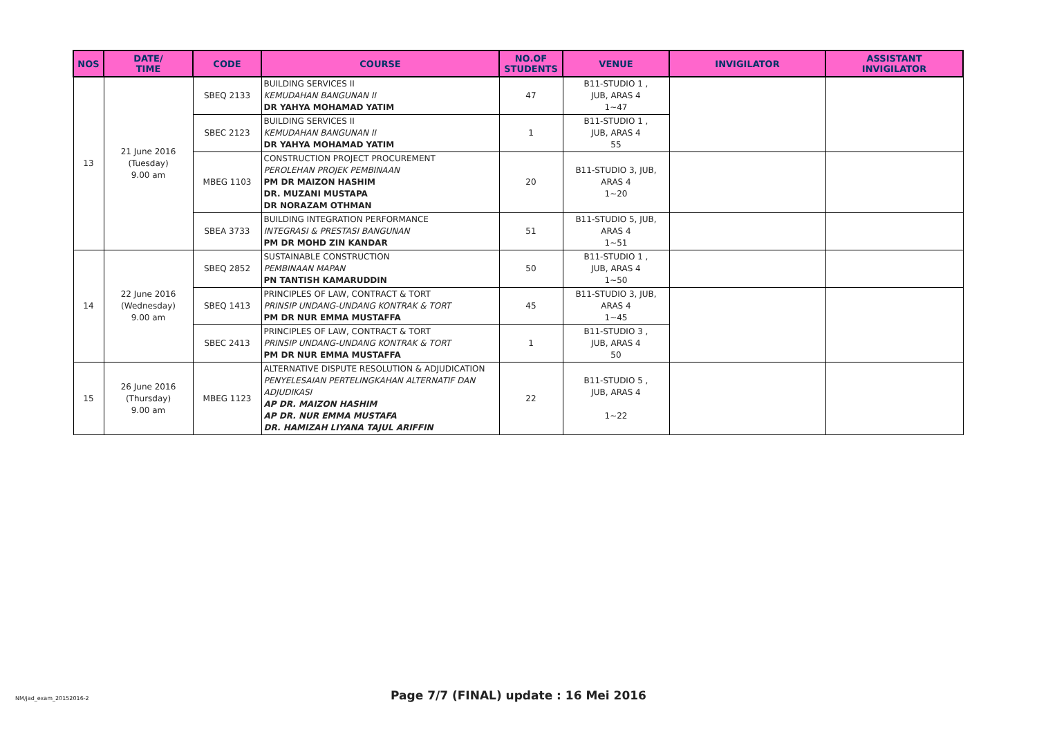| NOS | DATE/ TIME | CODE | COURSE | NO.OF STUDENTS | VENUE | INVIGILATOR | ASSISTANT INVIGILATOR |
| --- | --- | --- | --- | --- | --- | --- | --- |
| 13 | 21 June 2016 (Tuesday) 9.00 am | SBEQ 2133 | BUILDING SERVICES II KEMUDAHAN BANGUNAN II DR YAHYA MOHAMAD YATIM | 47 | B11-STUDIO 1 , JUB, ARAS 4 1~47 | | |
| | | SBEC 2123 | BUILDING SERVICES II KEMUDAHAN BANGUNAN II DR YAHYA MOHAMAD YATIM | 1 | B11-STUDIO 1 , JUB, ARAS 4 55 | | |
| | | MBEG 1103 | CONSTRUCTION PROJECT PROCUREMENT PEROLEHAN PROJEK PEMBINAAN PM DR MAIZON HASHIM DR. MUZANI MUSTAPA DR NORAZAM OTHMAN | 20 | B11-STUDIO 3, JUB, ARAS 4 1~20 | | |
| | | SBEA 3733 | BUILDING INTEGRATION PERFORMANCE INTEGRASI & PRESTASI BANGUNAN PM DR MOHD ZIN KANDAR | 51 | B11-STUDIO 5, JUB, ARAS 4 1~51 | | |
| 14 | 22 June 2016 (Wednesday) 9.00 am | SBEQ 2852 | SUSTAINABLE CONSTRUCTION PEMBINAAN MAPAN PN TANTISH KAMARUDDIN | 50 | B11-STUDIO 1 , JUB, ARAS 4 1~50 | | |
| | | SBEQ 1413 | PRINCIPLES OF LAW, CONTRACT & TORT PRINSIP UNDANG-UNDANG KONTRAK & TORT PM DR NUR EMMA MUSTAFFA | 45 | B11-STUDIO 3, JUB, ARAS 4 1~45 | | |
| | | SBEC 2413 | PRINCIPLES OF LAW, CONTRACT & TORT PRINSIP UNDANG-UNDANG KONTRAK & TORT PM DR NUR EMMA MUSTAFFA | 1 | B11-STUDIO 3 , JUB, ARAS 4 50 | | |
| 15 | 26 June 2016 (Thursday) 9.00 am | MBEG 1123 | ALTERNATIVE DISPUTE RESOLUTION & ADJUDICATION PENYELESAIAN PERTELINGKAHAN ALTERNATIF DAN ADJUDIKASI AP DR. MAIZON HASHIM AP DR. NUR EMMA MUSTAFA DR. HAMIZAH LIYANA TAJUL ARIFFIN | 22 | B11-STUDIO 5 , JUB, ARAS 4 1~22 | | |
NM/jad_exam_20152016-2
Page 7/7 (FINAL) update : 16 Mei 2016